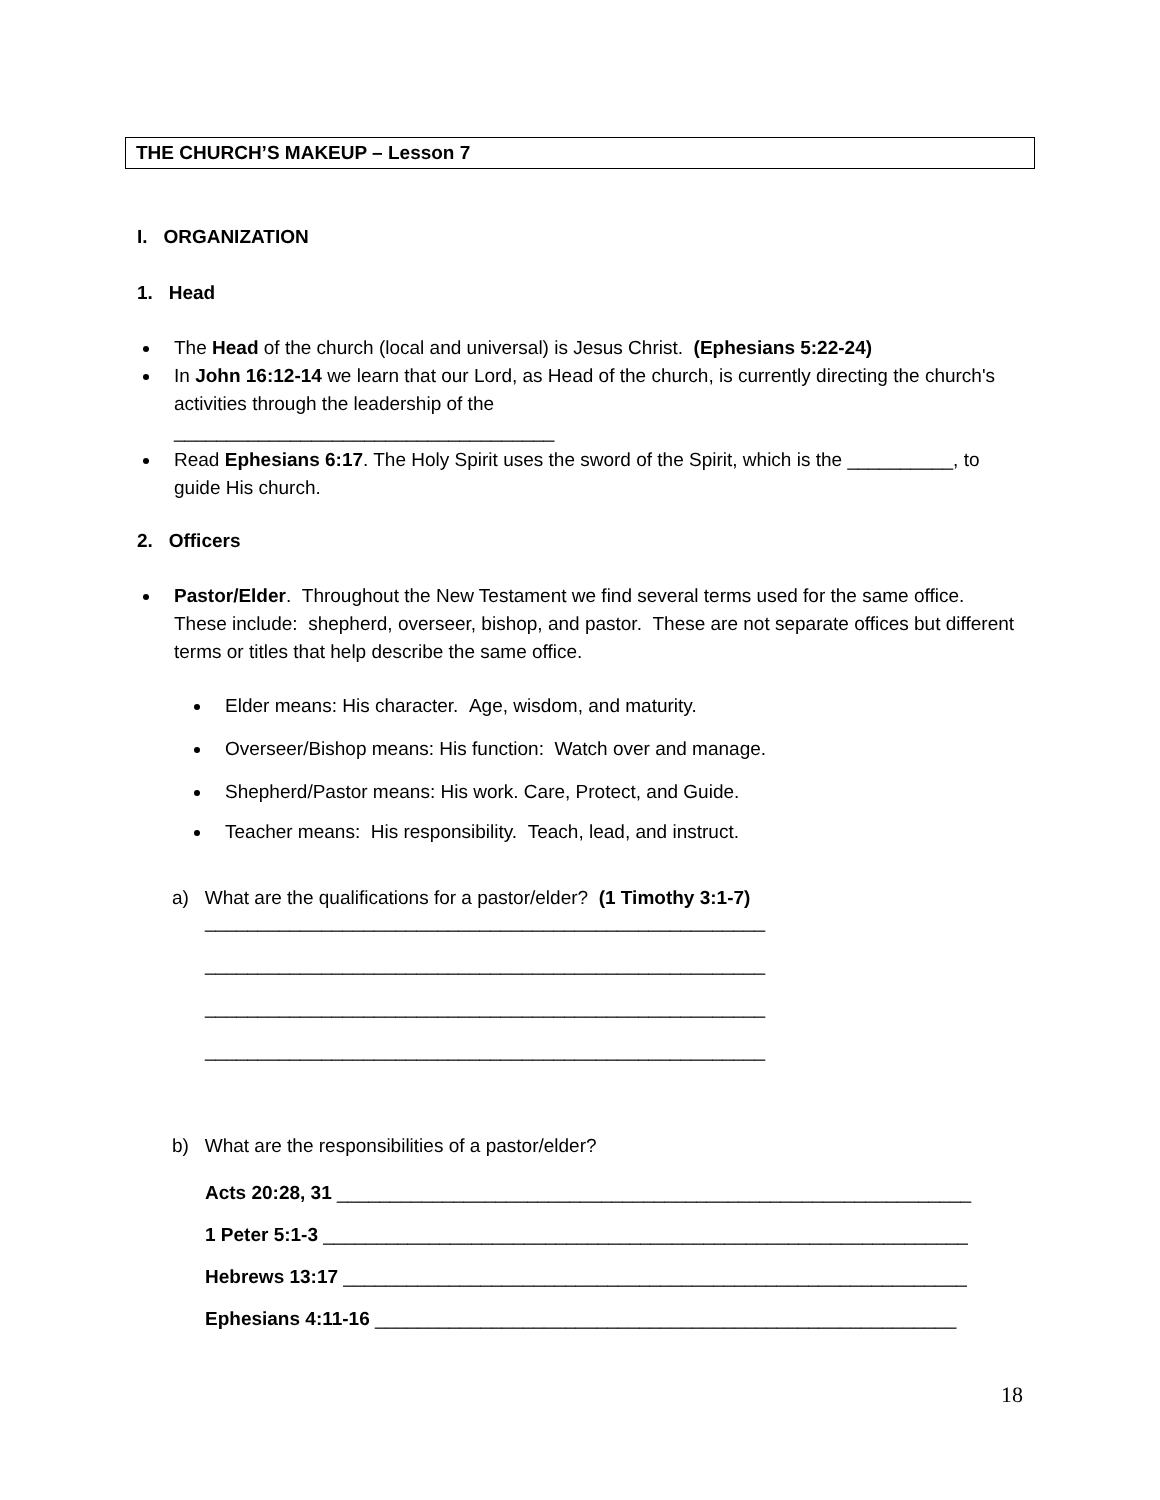THE CHURCH’S MAKEUP – Lesson 7
I. ORGANIZATION
1. Head
The Head of the church (local and universal) is Jesus Christ. (Ephesians 5:22-24)
In John 16:12-14 we learn that our Lord, as Head of the church, is currently directing the church's activities through the leadership of the
____________________________________
Read Ephesians 6:17. The Holy Spirit uses the sword of the Spirit, which is the __________, to guide His church.
2. Officers
Pastor/Elder. Throughout the New Testament we find several terms used for the same office. These include: shepherd, overseer, bishop, and pastor. These are not separate offices but different terms or titles that help describe the same office.
Elder means: His character. Age, wisdom, and maturity.
Overseer/Bishop means: His function: Watch over and manage.
Shepherd/Pastor means: His work. Care, Protect, and Guide.
Teacher means: His responsibility. Teach, lead, and instruct.
a) What are the qualifications for a pastor/elder? (1 Timothy 3:1-7)
_____________________________________________________
_____________________________________________________
_____________________________________________________
_____________________________________________________
b) What are the responsibilities of a pastor/elder?
Acts 20:28, 31 ____________________________________________________________
1 Peter 5:1-3 _____________________________________________________________
Hebrews 13:17 ___________________________________________________________
Ephesians 4:11-16 _______________________________________________________
18